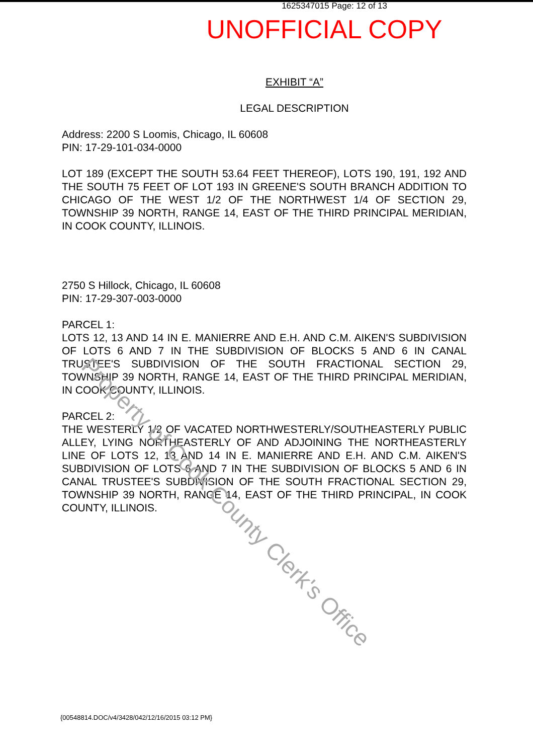1625347015 Page: 12 of 13
UNOFFICIAL COPY
EXHIBIT “A”
LEGAL DESCRIPTION
Address: 2200 S Loomis, Chicago, IL 60608
PIN: 17-29-101-034-0000
LOT 189 (EXCEPT THE SOUTH 53.64 FEET THEREOF), LOTS 190, 191, 192 AND THE SOUTH 75 FEET OF LOT 193 IN GREENE'S SOUTH BRANCH ADDITION TO CHICAGO OF THE WEST 1/2 OF THE NORTHWEST 1/4 OF SECTION 29, TOWNSHIP 39 NORTH, RANGE 14, EAST OF THE THIRD PRINCIPAL MERIDIAN, IN COOK COUNTY, ILLINOIS.
2750 S Hillock, Chicago, IL 60608
PIN: 17-29-307-003-0000
PARCEL 1:
LOTS 12, 13 AND 14 IN E. MANIERRE AND E.H. AND C.M. AIKEN'S SUBDIVISION OF LOTS 6 AND 7 IN THE SUBDIVISION OF BLOCKS 5 AND 6 IN CANAL TRUSTEE'S SUBDIVISION OF THE SOUTH FRACTIONAL SECTION 29, TOWNSHIP 39 NORTH, RANGE 14, EAST OF THE THIRD PRINCIPAL MERIDIAN, IN COOK COUNTY, ILLINOIS.
PARCEL 2:
THE WESTERLY 1/2 OF VACATED NORTHWESTERLY/SOUTHEASTERLY PUBLIC ALLEY, LYING NORTHEASTERLY OF AND ADJOINING THE NORTHEASTERLY LINE OF LOTS 12, 13 AND 14 IN E. MANIERRE AND E.H. AND C.M. AIKEN'S SUBDIVISION OF LOTS 6 AND 7 IN THE SUBDIVISION OF BLOCKS 5 AND 6 IN CANAL TRUSTEE'S SUBDIVISION OF THE SOUTH FRACTIONAL SECTION 29, TOWNSHIP 39 NORTH, RANGE 14, EAST OF THE THIRD PRINCIPAL, IN COOK COUNTY, ILLINOIS.
Property of Cook County Clerk's Office
{00548814.DOC/v4/3428/042/12/16/2015 03:12 PM}